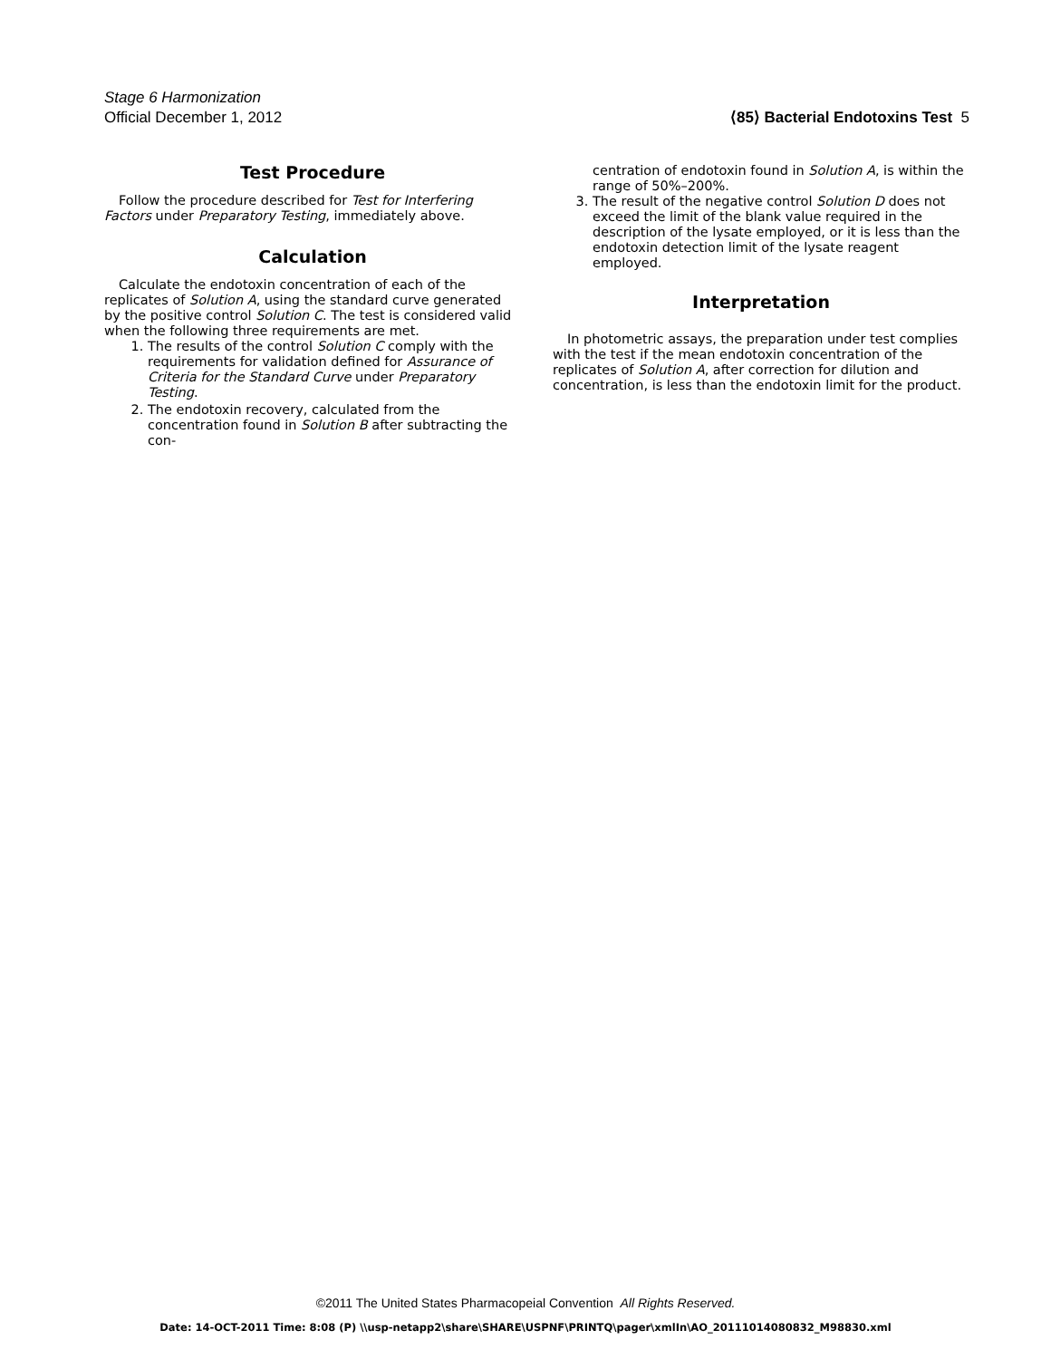Stage 6 Harmonization
Official December 1, 2012 ⟨85⟩ Bacterial Endotoxins Test 5
Test Procedure
Follow the procedure described for Test for Interfering Factors under Preparatory Testing, immediately above.
Calculation
Calculate the endotoxin concentration of each of the replicates of Solution A, using the standard curve generated by the positive control Solution C. The test is considered valid when the following three requirements are met.
1. The results of the control Solution C comply with the requirements for validation defined for Assurance of Criteria for the Standard Curve under Preparatory Testing.
2. The endotoxin recovery, calculated from the concentration found in Solution B after subtracting the con-
centration of endotoxin found in Solution A, is within the range of 50%–200%.
3. The result of the negative control Solution D does not exceed the limit of the blank value required in the description of the lysate employed, or it is less than the endotoxin detection limit of the lysate reagent employed.
Interpretation
In photometric assays, the preparation under test complies with the test if the mean endotoxin concentration of the replicates of Solution A, after correction for dilution and concentration, is less than the endotoxin limit for the product.
©2011 The United States Pharmacopeial Convention All Rights Reserved.
Date: 14-OCT-2011 Time: 8:08 (P) \\usp-netapp2\share\SHARE\USPNF\PRINTQ\pager\xmlIn\AO_20111014080832_M98830.xml